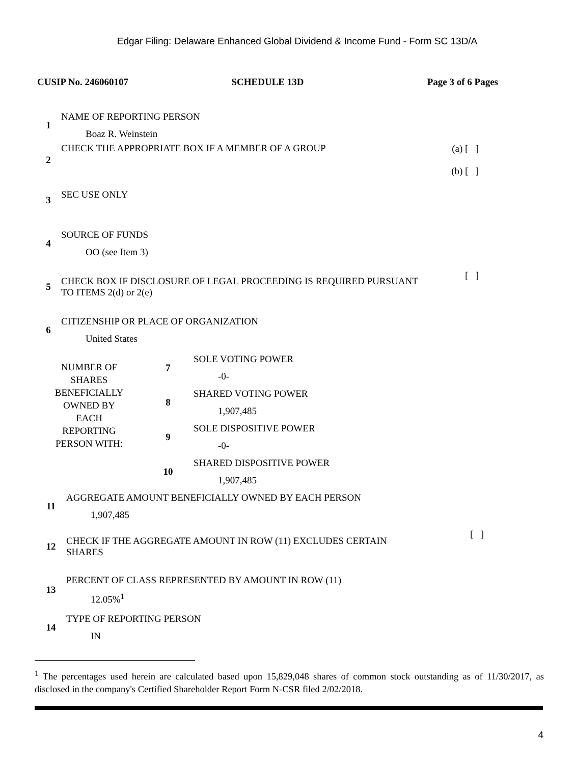Edgar Filing: Delaware Enhanced Global Dividend & Income Fund - Form SC 13D/A
CUSIP No. 246060107 SCHEDULE 13D Page 3 of 6 Pages
| 1 | NAME OF REPORTING PERSON Boaz R. Weinstein | |
| 2 | CHECK THE APPROPRIATE BOX IF A MEMBER OF A GROUP | (a) [ ] (b) [ ] |
| 3 | SEC USE ONLY | |
| 4 | SOURCE OF FUNDS OO (see Item 3) | |
| 5 | CHECK BOX IF DISCLOSURE OF LEGAL PROCEEDING IS REQUIRED PURSUANT TO ITEMS 2(d) or 2(e) | [ ] |
| 6 | CITIZENSHIP OR PLACE OF ORGANIZATION United States | |
| NUMBER OF SHARES BENEFICIALLY OWNED BY EACH REPORTING PERSON WITH: | 7 | SOLE VOTING POWER -0- |
| | 8 | SHARED VOTING POWER 1,907,485 |
| | 9 | SOLE DISPOSITIVE POWER -0- |
| | 10 | SHARED DISPOSITIVE POWER 1,907,485 |
| 11 | AGGREGATE AMOUNT BENEFICIALLY OWNED BY EACH PERSON 1,907,485 | |
| 12 | CHECK IF THE AGGREGATE AMOUNT IN ROW (11) EXCLUDES CERTAIN SHARES | [ ] |
| 13 | PERCENT OF CLASS REPRESENTED BY AMOUNT IN ROW (11) 12.05%<sup>1</sup> | |
| 14 | TYPE OF REPORTING PERSON IN | |
<sup>1</sup> The percentages used herein are calculated based upon 15,829,048 shares of common stock outstanding as of 11/30/2017, as disclosed in the company's Certified Shareholder Report Form N-CSR filed 2/02/2018.
4